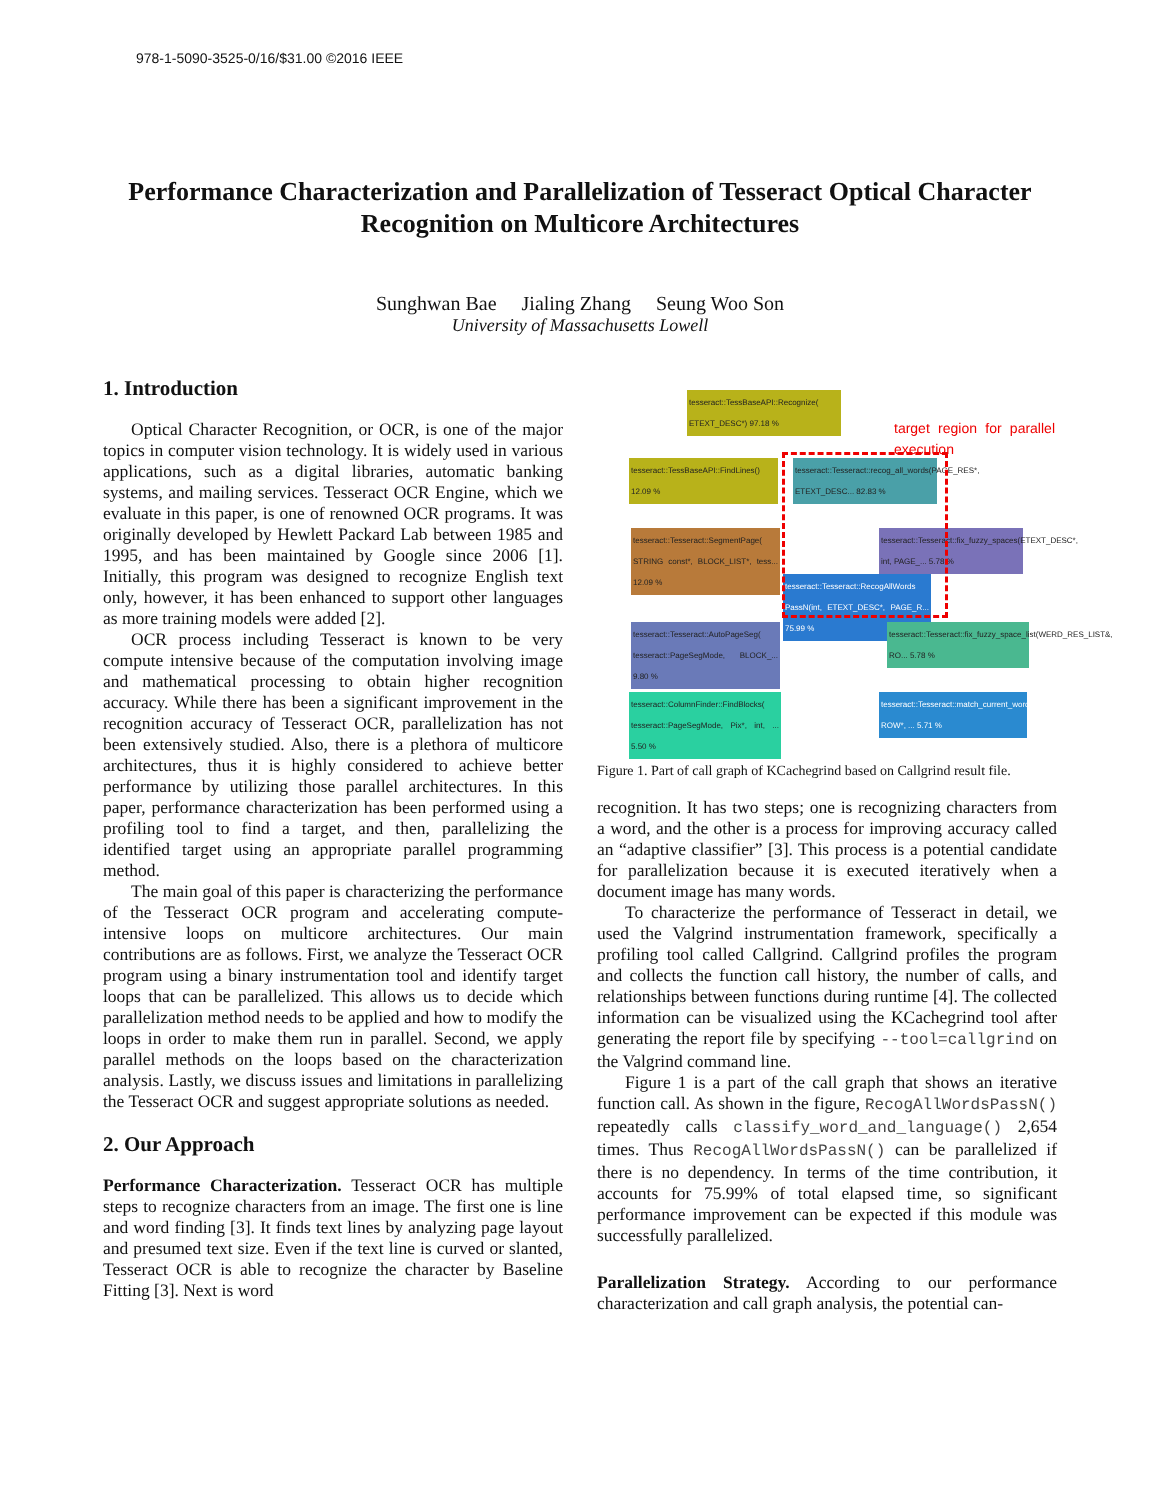978-1-5090-3525-0/16/$31.00 ©2016 IEEE
Performance Characterization and Parallelization of Tesseract Optical Character Recognition on Multicore Architectures
Sunghwan Bae Jialing Zhang Seung Woo Son
University of Massachusetts Lowell
1. Introduction
Optical Character Recognition, or OCR, is one of the major topics in computer vision technology. It is widely used in various applications, such as a digital libraries, automatic banking systems, and mailing services. Tesseract OCR Engine, which we evaluate in this paper, is one of renowned OCR programs. It was originally developed by Hewlett Packard Lab between 1985 and 1995, and has been maintained by Google since 2006 [1]. Initially, this program was designed to recognize English text only, however, it has been enhanced to support other languages as more training models were added [2].
OCR process including Tesseract is known to be very compute intensive because of the computation involving image and mathematical processing to obtain higher recognition accuracy. While there has been a significant improvement in the recognition accuracy of Tesseract OCR, parallelization has not been extensively studied. Also, there is a plethora of multicore architectures, thus it is highly considered to achieve better performance by utilizing those parallel architectures. In this paper, performance characterization has been performed using a profiling tool to find a target, and then, parallelizing the identified target using an appropriate parallel programming method.
The main goal of this paper is characterizing the performance of the Tesseract OCR program and accelerating compute-intensive loops on multicore architectures. Our main contributions are as follows. First, we analyze the Tesseract OCR program using a binary instrumentation tool and identify target loops that can be parallelized. This allows us to decide which parallelization method needs to be applied and how to modify the loops in order to make them run in parallel. Second, we apply parallel methods on the loops based on the characterization analysis. Lastly, we discuss issues and limitations in parallelizing the Tesseract OCR and suggest appropriate solutions as needed.
2. Our Approach
Performance Characterization. Tesseract OCR has multiple steps to recognize characters from an image. The first one is line and word finding [3]. It finds text lines by analyzing page layout and presumed text size. Even if the text line is curved or slanted, Tesseract OCR is able to recognize the character by Baseline Fitting [3]. Next is word
tesseract::TessBaseAPI::Recognize( ETEXT_DESC*) 97.18 %
target region for parallel execution
tesseract::TessBaseAPI::FindLines() 12.09 %
tesseract::Tesseract::recog_all_words(PAGE_RES*, ETEXT_DESC... 82.83 %
tesseract::Tesseract::SegmentPage( STRING const*, BLOCK_LIST*, tess... 12.09 %
tesseract::Tesseract::fix_fuzzy_spaces(ETEXT_DESC*, int, PAGE_... 5.78 %
tesseract::Tesseract::RecogAllWords PassN(int, ETEXT_DESC*, PAGE_R... 75.99 %
tesseract::Tesseract::AutoPageSeg( tesseract::PageSegMode, BLOCK_... 9.80 %
tesseract::Tesseract::fix_fuzzy_space_list(WERD_RES_LIST&, RO... 5.78 %
tesseract::ColumnFinder::FindBlocks( tesseract::PageSegMode, Pix*, int, ... 5.50 %
tesseract::Tesseract::match_current_words(WERD_RES_LIST&, ROW*, ... 5.71 %
Figure 1. Part of call graph of KCachegrind based on Callgrind result file.
recognition. It has two steps; one is recognizing characters from a word, and the other is a process for improving accuracy called an “adaptive classifier” [3]. This process is a potential candidate for parallelization because it is executed iteratively when a document image has many words.
To characterize the performance of Tesseract in detail, we used the Valgrind instrumentation framework, specifically a profiling tool called Callgrind. Callgrind profiles the program and collects the function call history, the number of calls, and relationships between functions during runtime [4]. The collected information can be visualized using the KCachegrind tool after generating the report file by specifying --tool=callgrind on the Valgrind command line.
Figure 1 is a part of the call graph that shows an iterative function call. As shown in the figure, RecogAllWordsPassN() repeatedly calls classify_word_and_language() 2,654 times. Thus RecogAllWordsPassN() can be parallelized if there is no dependency. In terms of the time contribution, it accounts for 75.99% of total elapsed time, so significant performance improvement can be expected if this module was successfully parallelized.
Parallelization Strategy. According to our performance characterization and call graph analysis, the potential can-